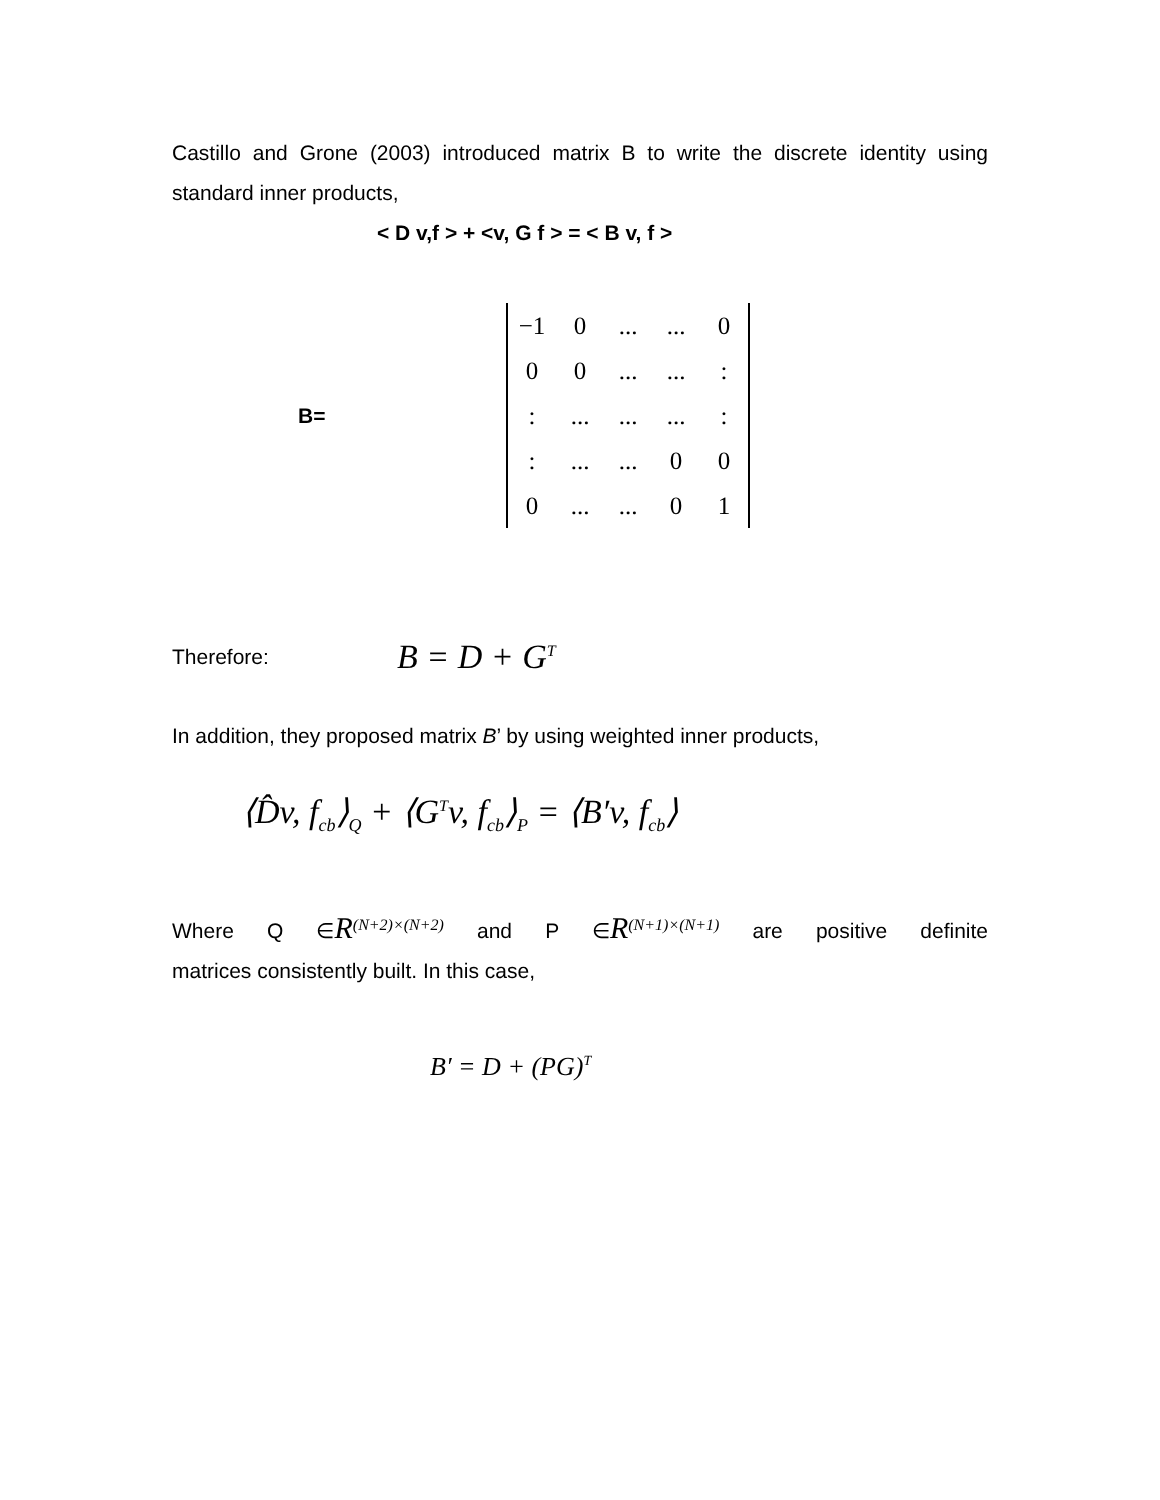Castillo and Grone (2003) introduced matrix B to write the discrete identity using standard inner products,
< D v,f > + <v, G f > = < B v, f >
B=
| −1 | 0 | ... | ... | 0 |
| 0 | 0 | ... | ... | : |
| : | ... | ... | ... | : |
| : | ... | ... | 0 | 0 |
| 0 | ... | ... | 0 | 1 |
Therefore:
B = D + G<sup>T</sup>
In addition, they proposed matrix B’ by using weighted inner products,
⟨D̂v, f<sub>cb</sub>⟩<sub>Q</sub> + ⟨G<sup>T</sup>v, f<sub>cb</sub>⟩<sub>P</sub> = ⟨B′v, f<sub>cb</sub>⟩
Where Q ∈R<sup>(N+2)×(N+2)</sup> and P ∈R<sup>(N+1)×(N+1)</sup> are positive definite
matrices consistently built. In this case,
B′ = D + (PG)<sup>T</sup>